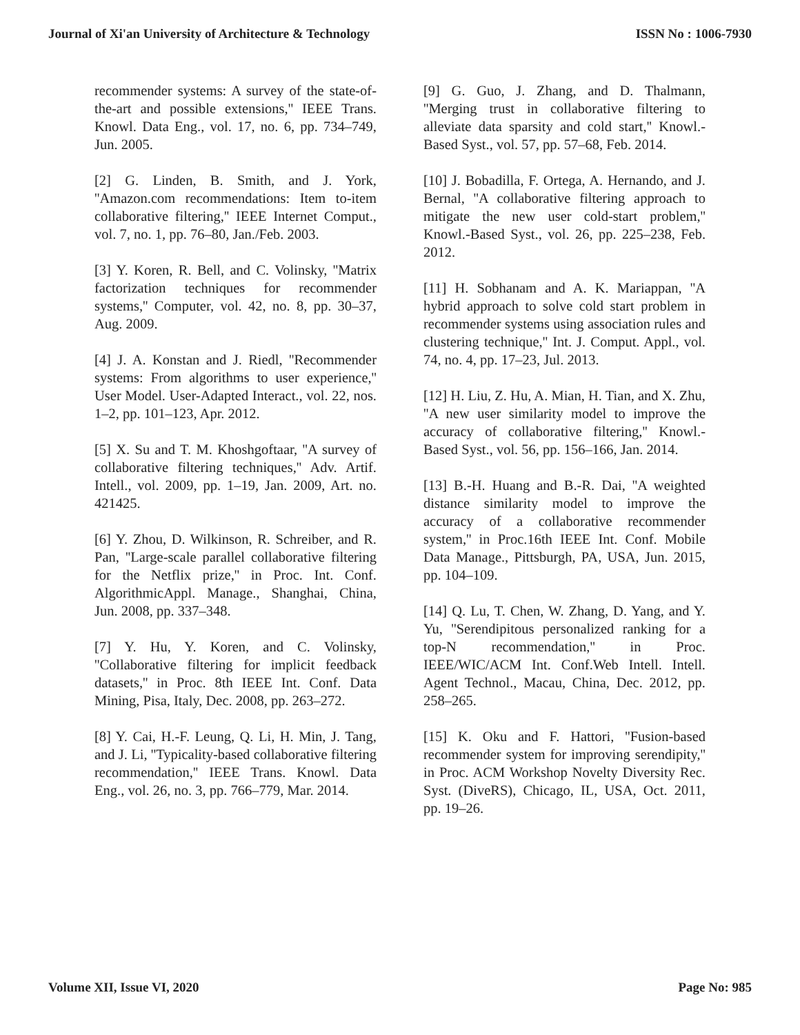Journal of Xi'an University of Architecture & Technology ISSN No : 1006-7930
recommender systems: A survey of the state-of-the-art and possible extensions,'' IEEE Trans. Knowl. Data Eng., vol. 17, no. 6, pp. 734–749, Jun. 2005.
[2] G. Linden, B. Smith, and J. York, ''Amazon.com recommendations: Item to-item collaborative filtering,'' IEEE Internet Comput., vol. 7, no. 1, pp. 76–80, Jan./Feb. 2003.
[3] Y. Koren, R. Bell, and C. Volinsky, ''Matrix factorization techniques for recommender systems,'' Computer, vol. 42, no. 8, pp. 30–37, Aug. 2009.
[4] J. A. Konstan and J. Riedl, ''Recommender systems: From algorithms to user experience,'' User Model. User-Adapted Interact., vol. 22, nos. 1–2, pp. 101–123, Apr. 2012.
[5] X. Su and T. M. Khoshgoftaar, ''A survey of collaborative filtering techniques,'' Adv. Artif. Intell., vol. 2009, pp. 1–19, Jan. 2009, Art. no. 421425.
[6] Y. Zhou, D. Wilkinson, R. Schreiber, and R. Pan, ''Large-scale parallel collaborative filtering for the Netflix prize,'' in Proc. Int. Conf. AlgorithmicAppl. Manage., Shanghai, China, Jun. 2008, pp. 337–348.
[7] Y. Hu, Y. Koren, and C. Volinsky, ''Collaborative filtering for implicit feedback datasets,'' in Proc. 8th IEEE Int. Conf. Data Mining, Pisa, Italy, Dec. 2008, pp. 263–272.
[8] Y. Cai, H.-F. Leung, Q. Li, H. Min, J. Tang, and J. Li, ''Typicality-based collaborative filtering recommendation,'' IEEE Trans. Knowl. Data Eng., vol. 26, no. 3, pp. 766–779, Mar. 2014.
[9] G. Guo, J. Zhang, and D. Thalmann, ''Merging trust in collaborative filtering to alleviate data sparsity and cold start,'' Knowl.-Based Syst., vol. 57, pp. 57–68, Feb. 2014.
[10] J. Bobadilla, F. Ortega, A. Hernando, and J. Bernal, ''A collaborative filtering approach to mitigate the new user cold-start problem,'' Knowl.-Based Syst., vol. 26, pp. 225–238, Feb. 2012.
[11] H. Sobhanam and A. K. Mariappan, ''A hybrid approach to solve cold start problem in recommender systems using association rules and clustering technique,'' Int. J. Comput. Appl., vol. 74, no. 4, pp. 17–23, Jul. 2013.
[12] H. Liu, Z. Hu, A. Mian, H. Tian, and X. Zhu, ''A new user similarity model to improve the accuracy of collaborative filtering,'' Knowl.-Based Syst., vol. 56, pp. 156–166, Jan. 2014.
[13] B.-H. Huang and B.-R. Dai, ''A weighted distance similarity model to improve the accuracy of a collaborative recommender system,'' in Proc.16th IEEE Int. Conf. Mobile Data Manage., Pittsburgh, PA, USA, Jun. 2015, pp. 104–109.
[14] Q. Lu, T. Chen, W. Zhang, D. Yang, and Y. Yu, ''Serendipitous personalized ranking for a top-N recommendation,'' in Proc. IEEE/WIC/ACM Int. Conf.Web Intell. Intell. Agent Technol., Macau, China, Dec. 2012, pp. 258–265.
[15] K. Oku and F. Hattori, ''Fusion-based recommender system for improving serendipity,'' in Proc. ACM Workshop Novelty Diversity Rec. Syst. (DiveRS), Chicago, IL, USA, Oct. 2011, pp. 19–26.
Volume XII, Issue VI, 2020 Page No: 985